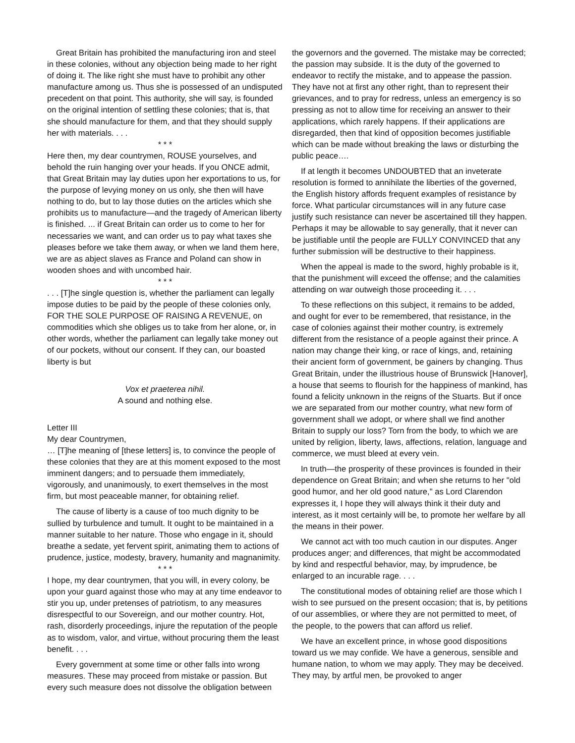Great Britain has prohibited the manufacturing iron and steel in these colonies, without any objection being made to her right of doing it. The like right she must have to prohibit any other manufacture among us. Thus she is possessed of an undisputed precedent on that point. This authority, she will say, is founded on the original intention of settling these colonies; that is, that she should manufacture for them, and that they should supply her with materials. . . .
* * *
Here then, my dear countrymen, ROUSE yourselves, and behold the ruin hanging over your heads. If you ONCE admit, that Great Britain may lay duties upon her exportations to us, for the purpose of levying money on us only, she then will have nothing to do, but to lay those duties on the articles which she prohibits us to manufacture—and the tragedy of American liberty is finished. ... if Great Britain can order us to come to her for necessaries we want, and can order us to pay what taxes she pleases before we take them away, or when we land them here, we are as abject slaves as France and Poland can show in wooden shoes and with uncombed hair.
* * *
. . . [T]he single question is, whether the parliament can legally impose duties to be paid by the people of these colonies only, FOR THE SOLE PURPOSE OF RAISING A REVENUE, on commodities which she obliges us to take from her alone, or, in other words, whether the parliament can legally take money out of our pockets, without our consent. If they can, our boasted liberty is but
Vox et praeterea nihil.
A sound and nothing else.
Letter III
My dear Countrymen,
… [T]he meaning of [these letters] is, to convince the people of these colonies that they are at this moment exposed to the most imminent dangers; and to persuade them immediately, vigorously, and unanimously, to exert themselves in the most firm, but most peaceable manner, for obtaining relief.
The cause of liberty is a cause of too much dignity to be sullied by turbulence and tumult. It ought to be maintained in a manner suitable to her nature. Those who engage in it, should breathe a sedate, yet fervent spirit, animating them to actions of prudence, justice, modesty, bravery, humanity and magnanimity.
* * *
I hope, my dear countrymen, that you will, in every colony, be upon your guard against those who may at any time endeavor to stir you up, under pretenses of patriotism, to any measures disrespectful to our Sovereign, and our mother country. Hot, rash, disorderly proceedings, injure the reputation of the people as to wisdom, valor, and virtue, without procuring them the least benefit. . . .
Every government at some time or other falls into wrong measures. These may proceed from mistake or passion. But every such measure does not dissolve the obligation between
the governors and the governed. The mistake may be corrected; the passion may subside. It is the duty of the governed to endeavor to rectify the mistake, and to appease the passion. They have not at first any other right, than to represent their grievances, and to pray for redress, unless an emergency is so pressing as not to allow time for receiving an answer to their applications, which rarely happens. If their applications are disregarded, then that kind of opposition becomes justifiable which can be made without breaking the laws or disturbing the public peace….
If at length it becomes UNDOUBTED that an inveterate resolution is formed to annihilate the liberties of the governed, the English history affords frequent examples of resistance by force. What particular circumstances will in any future case justify such resistance can never be ascertained till they happen. Perhaps it may be allowable to say generally, that it never can be justifiable until the people are FULLY CONVINCED that any further submission will be destructive to their happiness.
When the appeal is made to the sword, highly probable is it, that the punishment will exceed the offense; and the calamities attending on war outweigh those proceeding it. . . .
To these reflections on this subject, it remains to be added, and ought for ever to be remembered, that resistance, in the case of colonies against their mother country, is extremely different from the resistance of a people against their prince. A nation may change their king, or race of kings, and, retaining their ancient form of government, be gainers by changing. Thus Great Britain, under the illustrious house of Brunswick [Hanover], a house that seems to flourish for the happiness of mankind, has found a felicity unknown in the reigns of the Stuarts. But if once we are separated from our mother country, what new form of government shall we adopt, or where shall we find another Britain to supply our loss? Torn from the body, to which we are united by religion, liberty, laws, affections, relation, language and commerce, we must bleed at every vein.
In truth—the prosperity of these provinces is founded in their dependence on Great Britain; and when she returns to her "old good humor, and her old good nature," as Lord Clarendon expresses it, I hope they will always think it their duty and interest, as it most certainly will be, to promote her welfare by all the means in their power.
We cannot act with too much caution in our disputes. Anger produces anger; and differences, that might be accommodated by kind and respectful behavior, may, by imprudence, be enlarged to an incurable rage. . . .
The constitutional modes of obtaining relief are those which I wish to see pursued on the present occasion; that is, by petitions of our assemblies, or where they are not permitted to meet, of the people, to the powers that can afford us relief.
We have an excellent prince, in whose good dispositions toward us we may confide. We have a generous, sensible and humane nation, to whom we may apply. They may be deceived. They may, by artful men, be provoked to anger